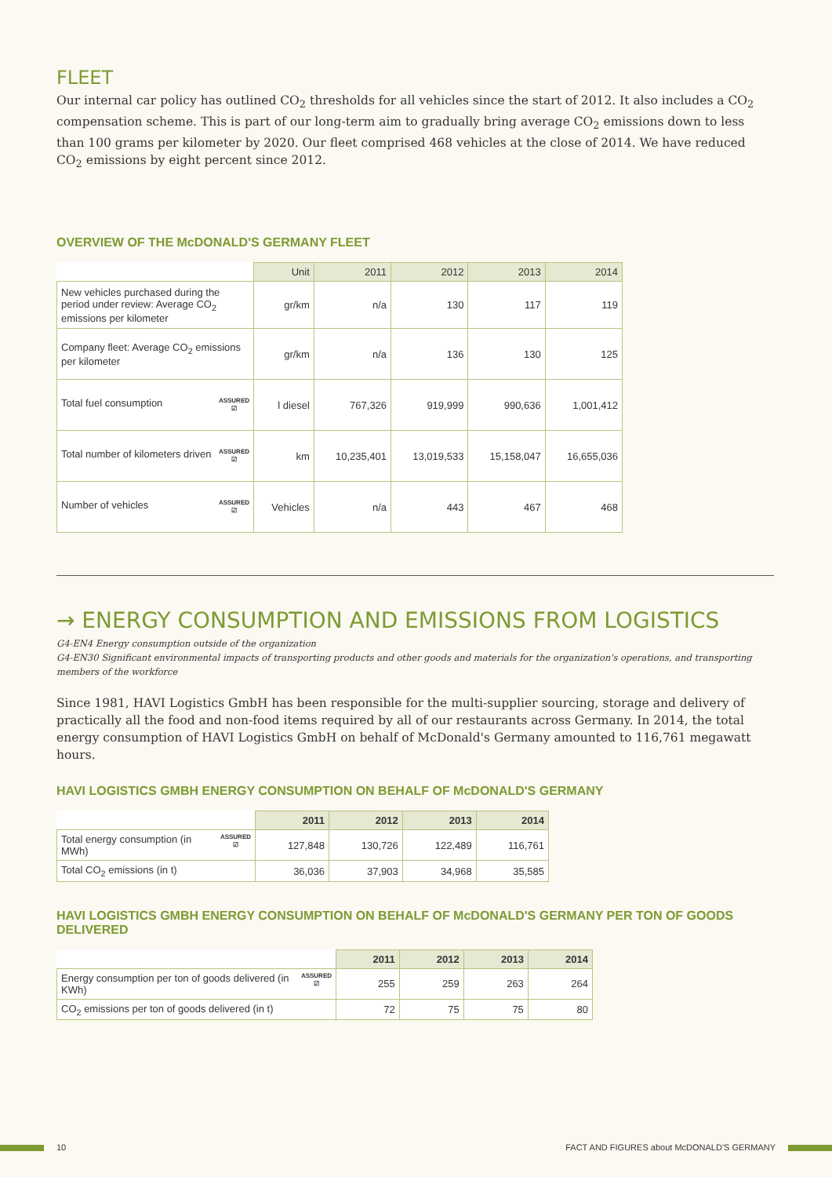FLEET
Our internal car policy has outlined CO<sub>2</sub> thresholds for all vehicles since the start of 2012. It also includes a CO<sub>2</sub> compensation scheme. This is part of our long-term aim to gradually bring average CO<sub>2</sub> emissions down to less than 100 grams per kilometer by 2020. Our fleet comprised 468 vehicles at the close of 2014. We have reduced CO<sub>2</sub> emissions by eight percent since 2012.
OVERVIEW OF THE McDONALD'S GERMANY FLEET
| | Unit | 2011 | 2012 | 2013 | 2014 |
| --- | --- | --- | --- | --- | --- |
| New vehicles purchased during the period under review: Average CO<sub>2</sub> emissions per kilometer | gr/km | n/a | 130 | 117 | 119 |
| Company fleet: Average CO<sub>2</sub> emissions per kilometer | gr/km | n/a | 136 | 130 | 125 |
| ASSURED ☑ Total fuel consumption | l diesel | 767,326 | 919,999 | 990,636 | 1,001,412 |
| ASSURED ☑ Total number of kilometers driven | km | 10,235,401 | 13,019,533 | 15,158,047 | 16,655,036 |
| ASSURED ☑ Number of vehicles | Vehicles | n/a | 443 | 467 | 468 |
→ ENERGY CONSUMPTION AND EMISSIONS FROM LOGISTICS
G4-EN4 Energy consumption outside of the organization
G4-EN30 Significant environmental impacts of transporting products and other goods and materials for the organization's operations, and transporting members of the workforce
Since 1981, HAVI Logistics GmbH has been responsible for the multi-supplier sourcing, storage and delivery of practically all the food and non-food items required by all of our restaurants across Germany. In 2014, the total energy consumption of HAVI Logistics GmbH on behalf of McDonald's Germany amounted to 116,761 megawatt hours.
HAVI LOGISTICS GMBH ENERGY CONSUMPTION ON BEHALF OF McDONALD'S GERMANY
| | 2011 | 2012 | 2013 | 2014 |
| --- | --- | --- | --- | --- |
| ASSURED ☑ Total energy consumption (in MWh) | 127,848 | 130,726 | 122,489 | 116,761 |
| Total CO<sub>2</sub> emissions (in t) | 36,036 | 37,903 | 34,968 | 35,585 |
HAVI LOGISTICS GMBH ENERGY CONSUMPTION ON BEHALF OF McDONALD'S GERMANY PER TON OF GOODS DELIVERED
| | 2011 | 2012 | 2013 | 2014 |
| --- | --- | --- | --- | --- |
| ASSURED ☑ Energy consumption per ton of goods delivered (in KWh) | 255 | 259 | 263 | 264 |
| CO<sub>2</sub> emissions per ton of goods delivered (in t) | 72 | 75 | 75 | 80 |
10 FACT AND FIGURES about McDONALD'S GERMANY